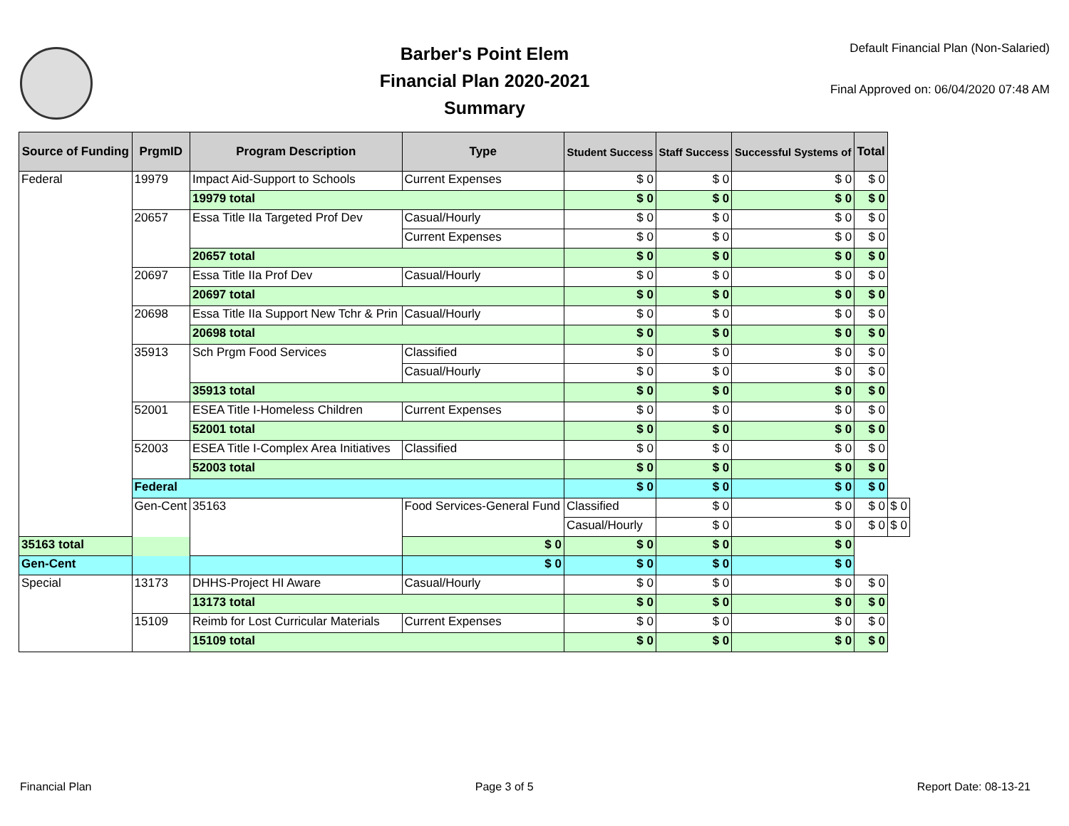Barber's Point Elem
Financial Plan 2020-2021
Summary
Default Financial Plan (Non-Salaried)
Final Approved on: 06/04/2020 07:48 AM
| Source of Funding | PrgmID | Program Description | Type | Student Success | Staff Success | Successful Systems of | Total | |
| --- | --- | --- | --- | --- | --- | --- | --- | --- |
| Federal | 19979 | Impact Aid-Support to Schools | Current Expenses | $ 0 | $ 0 | $ 0 | $ 0 | |
| | | 19979 total | | $ 0 | $ 0 | $ 0 | $ 0 | |
| | 20657 | Essa Title IIa Targeted Prof Dev | Casual/Hourly | $ 0 | $ 0 | $ 0 | $ 0 | |
| | | | Current Expenses | $ 0 | $ 0 | $ 0 | $ 0 | |
| | | 20657 total | | $ 0 | $ 0 | $ 0 | $ 0 | |
| | 20697 | Essa Title IIa Prof Dev | Casual/Hourly | $ 0 | $ 0 | $ 0 | $ 0 | |
| | | 20697 total | | $ 0 | $ 0 | $ 0 | $ 0 | |
| | 20698 | Essa Title IIa Support New Tchr & Prin | Casual/Hourly | $ 0 | $ 0 | $ 0 | $ 0 | |
| | | 20698 total | | $ 0 | $ 0 | $ 0 | $ 0 | |
| | 35913 | Sch Prgm Food Services | Classified | $ 0 | $ 0 | $ 0 | $ 0 | |
| | | | Casual/Hourly | $ 0 | $ 0 | $ 0 | $ 0 | |
| | | 35913 total | | $ 0 | $ 0 | $ 0 | $ 0 | |
| | 52001 | ESEA Title I-Homeless Children | Current Expenses | $ 0 | $ 0 | $ 0 | $ 0 | |
| | | 52001 total | | $ 0 | $ 0 | $ 0 | $ 0 | |
| | 52003 | ESEA Title I-Complex Area Initiatives | Classified | $ 0 | $ 0 | $ 0 | $ 0 | |
| | | 52003 total | | $ 0 | $ 0 | $ 0 | $ 0 | |
| | Federal | | | $ 0 | $ 0 | $ 0 | $ 0 | |
| | Gen-Cent | 35163 | Food Services-General Fund | Classified | $ 0 | $ 0 | $ 0 | $ 0 |
| | | | | Casual/Hourly | $ 0 | $ 0 | $ 0 | $ 0 |
| 35163 total | | | $ 0 | $ 0 | $ 0 | $ 0 | | |
| Gen-Cent | | | $ 0 | $ 0 | $ 0 | $ 0 | | |
| Special | 13173 | DHHS-Project HI Aware | Casual/Hourly | $ 0 | $ 0 | $ 0 | $ 0 | |
| | | 13173 total | | $ 0 | $ 0 | $ 0 | $ 0 | |
| | 15109 | Reimb for Lost Curricular Materials | Current Expenses | $ 0 | $ 0 | $ 0 | $ 0 | |
| | | 15109 total | | $ 0 | $ 0 | $ 0 | $ 0 | |
Financial Plan Page 3 of 5 Report Date: 08-13-21